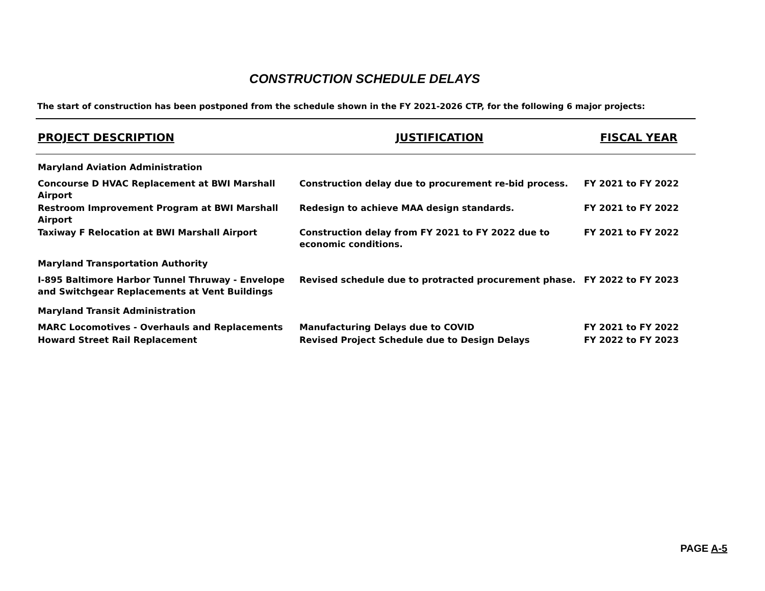CONSTRUCTION SCHEDULE DELAYS
The start of construction has been postponed from the schedule shown in the FY 2021-2026 CTP, for the following 6 major projects:
| PROJECT DESCRIPTION | JUSTIFICATION | FISCAL YEAR |
| --- | --- | --- |
| Maryland Aviation Administration | | |
| Concourse D HVAC Replacement at BWI Marshall Airport | Construction delay due to procurement re-bid process. | FY 2021 to FY 2022 |
| Restroom Improvement Program at BWI Marshall Airport | Redesign to achieve MAA design standards. | FY 2021 to FY 2022 |
| Taxiway F Relocation at BWI Marshall Airport | Construction delay from FY 2021 to FY 2022 due to economic conditions. | FY 2021 to FY 2022 |
| Maryland Transportation Authority | | |
| I-895 Baltimore Harbor Tunnel Thruway - Envelope and Switchgear Replacements at Vent Buildings | Revised schedule due to protracted procurement phase. | FY 2022 to FY 2023 |
| Maryland Transit Administration | | |
| MARC Locomotives - Overhauls and Replacements | Manufacturing Delays due to COVID | FY 2021 to FY 2022 |
| Howard Street Rail Replacement | Revised Project Schedule due to Design Delays | FY 2022 to FY 2023 |
PAGE A-5